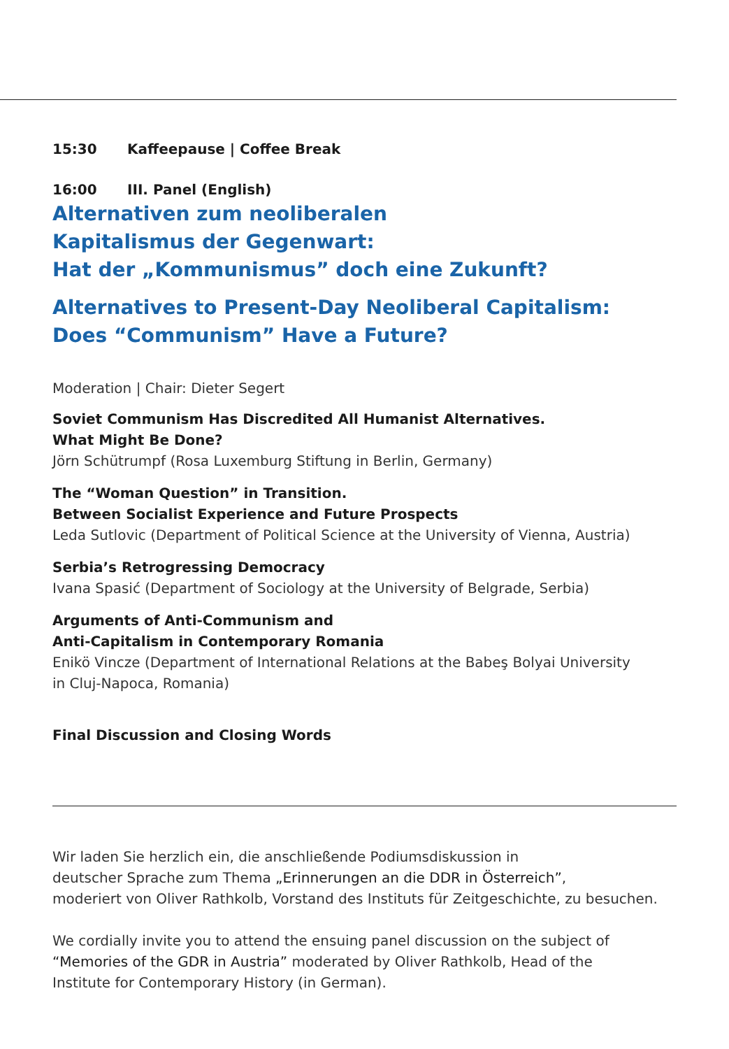15:30 Kaffeepause | Coffee Break
16:00 III. Panel (English)
Alternativen zum neoliberalen
Kapitalismus der Gegenwart:
Hat der „Kommunismus” doch eine Zukunft?
Alternatives to Present-Day Neoliberal Capitalism:
Does “Communism” Have a Future?
Moderation | Chair: Dieter Segert
Soviet Communism Has Discredited All Humanist Alternatives.
What Might Be Done?
Jörn Schütrumpf (Rosa Luxemburg Stiftung in Berlin, Germany)
The “Woman Question” in Transition.
Between Socialist Experience and Future Prospects
Leda Sutlovic (Department of Political Science at the University of Vienna, Austria)
Serbia’s Retrogressing Democracy
Ivana Spasić (Department of Sociology at the University of Belgrade, Serbia)
Arguments of Anti-Communism and
Anti-Capitalism in Contemporary Romania
Enikö Vincze (Department of International Relations at the Babeş Bolyai University
in Cluj-Napoca, Romania)
Final Discussion and Closing Words
Wir laden Sie herzlich ein, die anschließende Podiumsdiskussion in
deutscher Sprache zum Thema „Erinnerungen an die DDR in Österreich”,
moderiert von Oliver Rathkolb, Vorstand des Instituts für Zeitgeschichte, zu besuchen.
We cordially invite you to attend the ensuing panel discussion on the subject of
“Memories of the GDR in Austria” moderated by Oliver Rathkolb, Head of the
Institute for Contemporary History (in German).